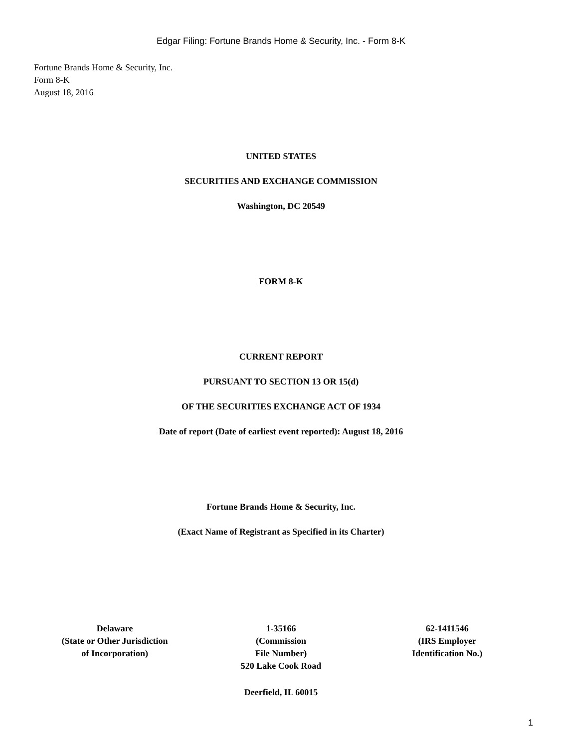Edgar Filing: Fortune Brands Home & Security, Inc. - Form 8-K
Fortune Brands Home & Security, Inc.
Form 8-K
August 18, 2016
UNITED STATES
SECURITIES AND EXCHANGE COMMISSION
Washington, DC 20549
FORM 8-K
CURRENT REPORT
PURSUANT TO SECTION 13 OR 15(d)
OF THE SECURITIES EXCHANGE ACT OF 1934
Date of report (Date of earliest event reported): August 18, 2016
Fortune Brands Home & Security, Inc.
(Exact Name of Registrant as Specified in its Charter)
| Delaware (State or Other Jurisdiction of Incorporation) | 1-35166 (Commission File Number) 520 Lake Cook Road | 62-1411546 (IRS Employer Identification No.) |
Deerfield, IL 60015
1